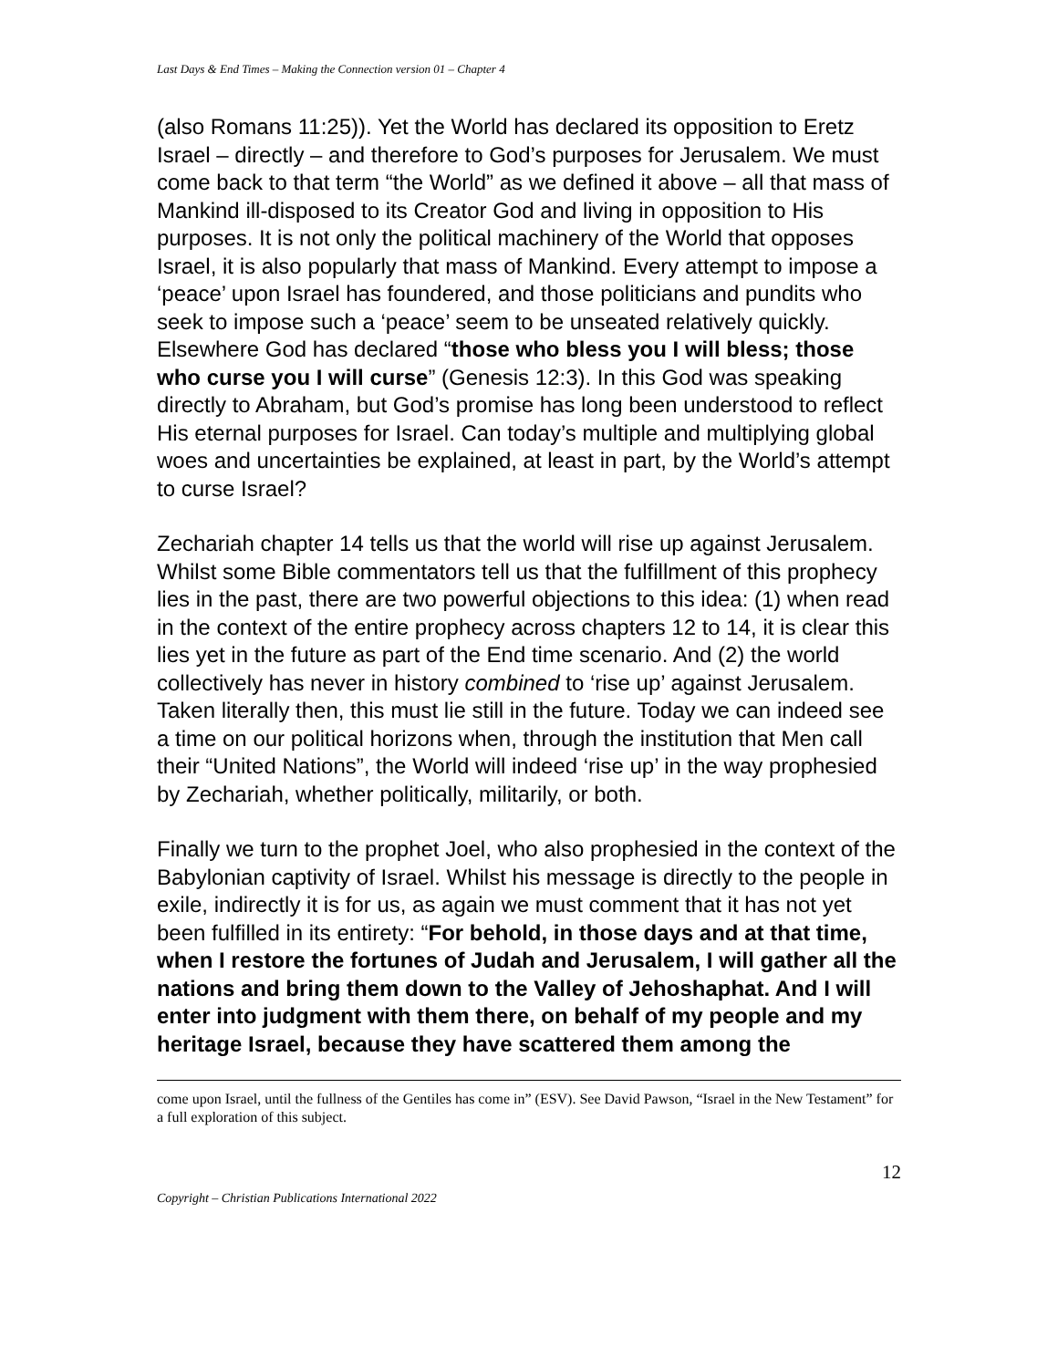Last Days & End Times – Making the Connection version 01 – Chapter 4
(also Romans 11:25)). Yet the World has declared its opposition to Eretz Israel – directly – and therefore to God’s purposes for Jerusalem. We must come back to that term “the World” as we defined it above – all that mass of Mankind ill-disposed to its Creator God and living in opposition to His purposes. It is not only the political machinery of the World that opposes Israel, it is also popularly that mass of Mankind. Every attempt to impose a ‘peace’ upon Israel has foundered, and those politicians and pundits who seek to impose such a ‘peace’ seem to be unseated relatively quickly. Elsewhere God has declared “those who bless you I will bless; those who curse you I will curse” (Genesis 12:3). In this God was speaking directly to Abraham, but God’s promise has long been understood to reflect His eternal purposes for Israel. Can today’s multiple and multiplying global woes and uncertainties be explained, at least in part, by the World’s attempt to curse Israel?
Zechariah chapter 14 tells us that the world will rise up against Jerusalem. Whilst some Bible commentators tell us that the fulfillment of this prophecy lies in the past, there are two powerful objections to this idea: (1) when read in the context of the entire prophecy across chapters 12 to 14, it is clear this lies yet in the future as part of the End time scenario. And (2) the world collectively has never in history combined to ‘rise up’ against Jerusalem. Taken literally then, this must lie still in the future. Today we can indeed see a time on our political horizons when, through the institution that Men call their “United Nations”, the World will indeed ‘rise up’ in the way prophesied by Zechariah, whether politically, militarily, or both.
Finally we turn to the prophet Joel, who also prophesied in the context of the Babylonian captivity of Israel. Whilst his message is directly to the people in exile, indirectly it is for us, as again we must comment that it has not yet been fulfilled in its entirety: “For behold, in those days and at that time, when I restore the fortunes of Judah and Jerusalem, I will gather all the nations and bring them down to the Valley of Jehoshaphat. And I will enter into judgment with them there, on behalf of my people and my heritage Israel, because they have scattered them among the
come upon Israel, until the fullness of the Gentiles has come in” (ESV). See David Pawson, “Israel in the New Testament” for a full exploration of this subject.
12
Copyright – Christian Publications International 2022